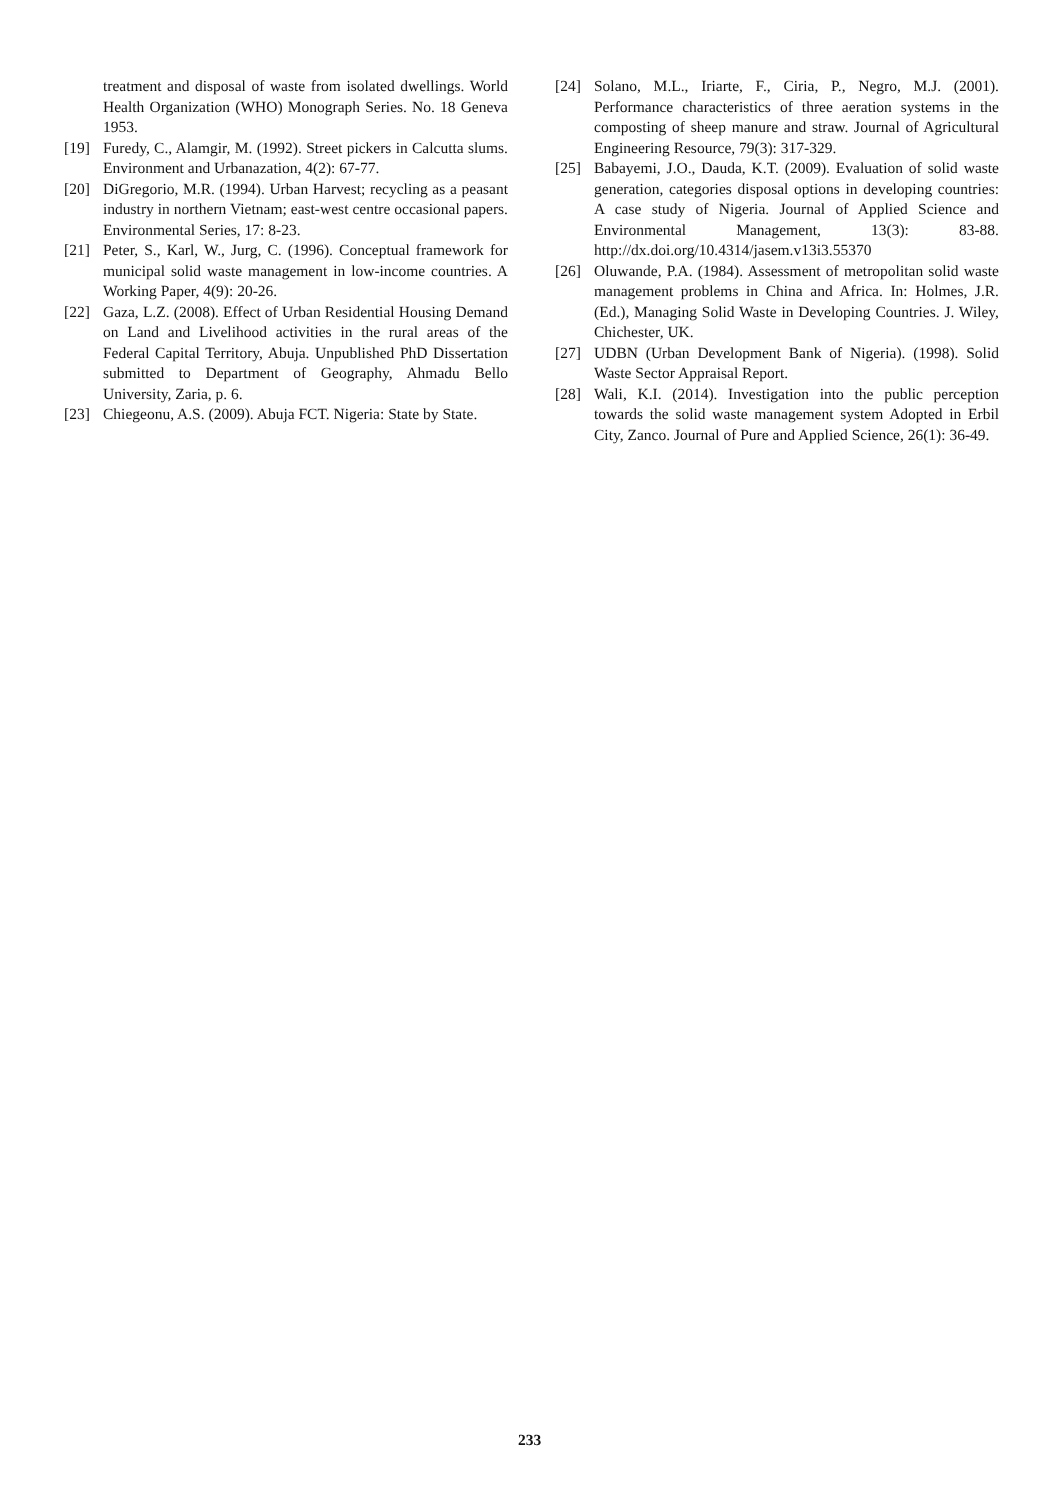treatment and disposal of waste from isolated dwellings. World Health Organization (WHO) Monograph Series. No. 18 Geneva 1953.
[19] Furedy, C., Alamgir, M. (1992). Street pickers in Calcutta slums. Environment and Urbanazation, 4(2): 67-77.
[20] DiGregorio, M.R. (1994). Urban Harvest; recycling as a peasant industry in northern Vietnam; east-west centre occasional papers. Environmental Series, 17: 8-23.
[21] Peter, S., Karl, W., Jurg, C. (1996). Conceptual framework for municipal solid waste management in low-income countries. A Working Paper, 4(9): 20-26.
[22] Gaza, L.Z. (2008). Effect of Urban Residential Housing Demand on Land and Livelihood activities in the rural areas of the Federal Capital Territory, Abuja. Unpublished PhD Dissertation submitted to Department of Geography, Ahmadu Bello University, Zaria, p. 6.
[23] Chiegeonu, A.S. (2009). Abuja FCT. Nigeria: State by State.
[24] Solano, M.L., Iriarte, F., Ciria, P., Negro, M.J. (2001). Performance characteristics of three aeration systems in the composting of sheep manure and straw. Journal of Agricultural Engineering Resource, 79(3): 317-329.
[25] Babayemi, J.O., Dauda, K.T. (2009). Evaluation of solid waste generation, categories disposal options in developing countries: A case study of Nigeria. Journal of Applied Science and Environmental Management, 13(3): 83-88. http://dx.doi.org/10.4314/jasem.v13i3.55370
[26] Oluwande, P.A. (1984). Assessment of metropolitan solid waste management problems in China and Africa. In: Holmes, J.R. (Ed.), Managing Solid Waste in Developing Countries. J. Wiley, Chichester, UK.
[27] UDBN (Urban Development Bank of Nigeria). (1998). Solid Waste Sector Appraisal Report.
[28] Wali, K.I. (2014). Investigation into the public perception towards the solid waste management system Adopted in Erbil City, Zanco. Journal of Pure and Applied Science, 26(1): 36-49.
233